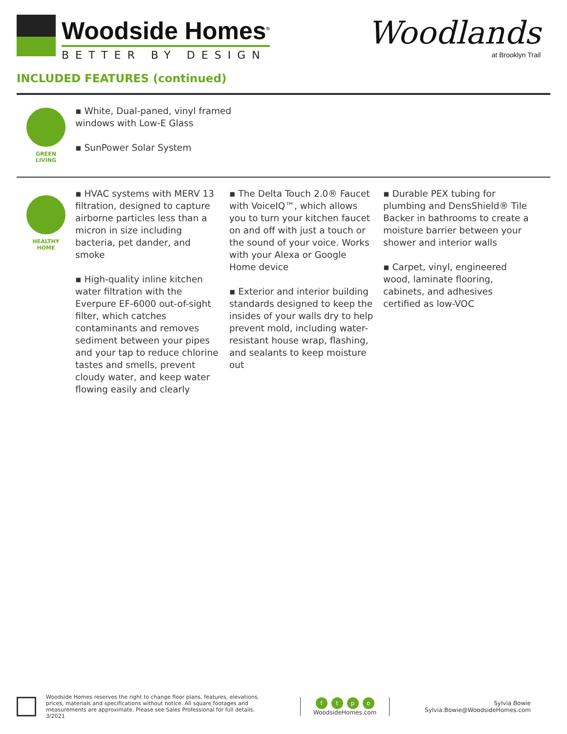Woodside Homes<sup>®</sup>
BETTER BY DESIGN
INCLUDED FEATURES (continued)
Woodlands
at Brooklyn Trail
GREEN
LIVING
▪ White, Dual-paned, vinyl framed windows with Low-E Glass
▪ SunPower Solar System
HEALTHY
HOME
▪ HVAC systems with MERV 13 filtration, designed to capture airborne particles less than a micron in size including bacteria, pet dander, and smoke
▪ High-quality inline kitchen water filtration with the Everpure EF-6000 out-of-sight filter, which catches contaminants and removes sediment between your pipes and your tap to reduce chlorine tastes and smells, prevent cloudy water, and keep water flowing easily and clearly
▪ The Delta Touch 2.0® Faucet with VoiceIQ™, which allows you to turn your kitchen faucet on and off with just a touch or the sound of your voice. Works with your Alexa or Google Home device
▪ Exterior and interior building standards designed to keep the insides of your walls dry to help prevent mold, including water-resistant house wrap, flashing, and sealants to keep moisture out
▪ Durable PEX tubing for plumbing and DensShield® Tile Backer in bathrooms to create a moisture barrier between your shower and interior walls
▪ Carpet, vinyl, engineered wood, laminate flooring, cabinets, and adhesives certified as low-VOC
Woodside Homes reserves the right to change floor plans, features, elevations, prices, materials and specifications without notice. All square footages and measurements are approximate. Please see Sales Professional for full details. 3/2021
ftpo
WoodsideHomes.com
Sylvia Bowie
Sylvia.Bowie@WoodsideHomes.com